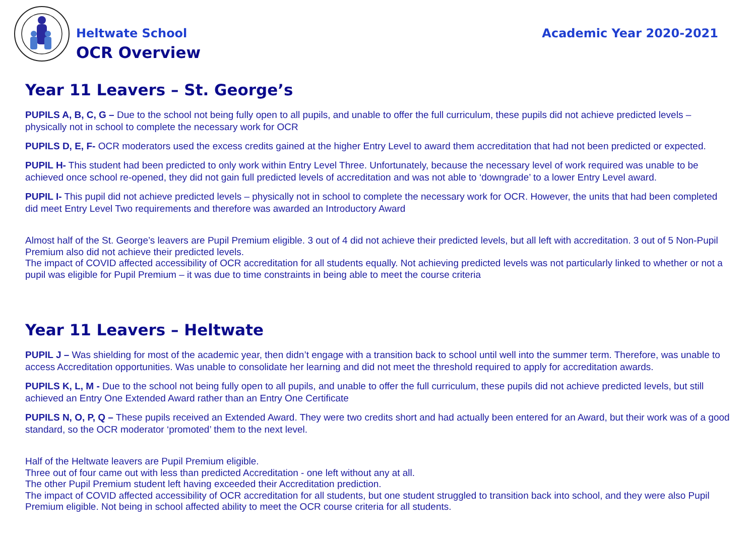Heltwate School
OCR Overview
Academic Year 2020-2021
Year 11 Leavers – St. George’s
PUPILS A, B, C, G – Due to the school not being fully open to all pupils, and unable to offer the full curriculum, these pupils did not achieve predicted levels – physically not in school to complete the necessary work for OCR
PUPILS D, E, F- OCR moderators used the excess credits gained at the higher Entry Level to award them accreditation that had not been predicted or expected.
PUPIL H- This student had been predicted to only work within Entry Level Three. Unfortunately, because the necessary level of work required was unable to be achieved once school re-opened, they did not gain full predicted levels of accreditation and was not able to ‘downgrade’ to a lower Entry Level award.
PUPIL I- This pupil did not achieve predicted levels – physically not in school to complete the necessary work for OCR. However, the units that had been completed did meet Entry Level Two requirements and therefore was awarded an Introductory Award
Almost half of the St. George’s leavers are Pupil Premium eligible. 3 out of 4 did not achieve their predicted levels, but all left with accreditation. 3 out of 5 Non-Pupil Premium also did not achieve their predicted levels.
The impact of COVID affected accessibility of OCR accreditation for all students equally. Not achieving predicted levels was not particularly linked to whether or not a pupil was eligible for Pupil Premium – it was due to time constraints in being able to meet the course criteria
Year 11 Leavers – Heltwate
PUPIL J – Was shielding for most of the academic year, then didn’t engage with a transition back to school until well into the summer term. Therefore, was unable to access Accreditation opportunities. Was unable to consolidate her learning and did not meet the threshold required to apply for accreditation awards.
PUPILS K, L, M - Due to the school not being fully open to all pupils, and unable to offer the full curriculum, these pupils did not achieve predicted levels, but still achieved an Entry One Extended Award rather than an Entry One Certificate
PUPILS N, O, P, Q – These pupils received an Extended Award. They were two credits short and had actually been entered for an Award, but their work was of a good standard, so the OCR moderator ‘promoted’ them to the next level.
Half of the Heltwate leavers are Pupil Premium eligible.
Three out of four came out with less than predicted Accreditation - one left without any at all.
The other Pupil Premium student left having exceeded their Accreditation prediction.
The impact of COVID affected accessibility of OCR accreditation for all students, but one student struggled to transition back into school, and they were also Pupil Premium eligible. Not being in school affected ability to meet the OCR course criteria for all students.